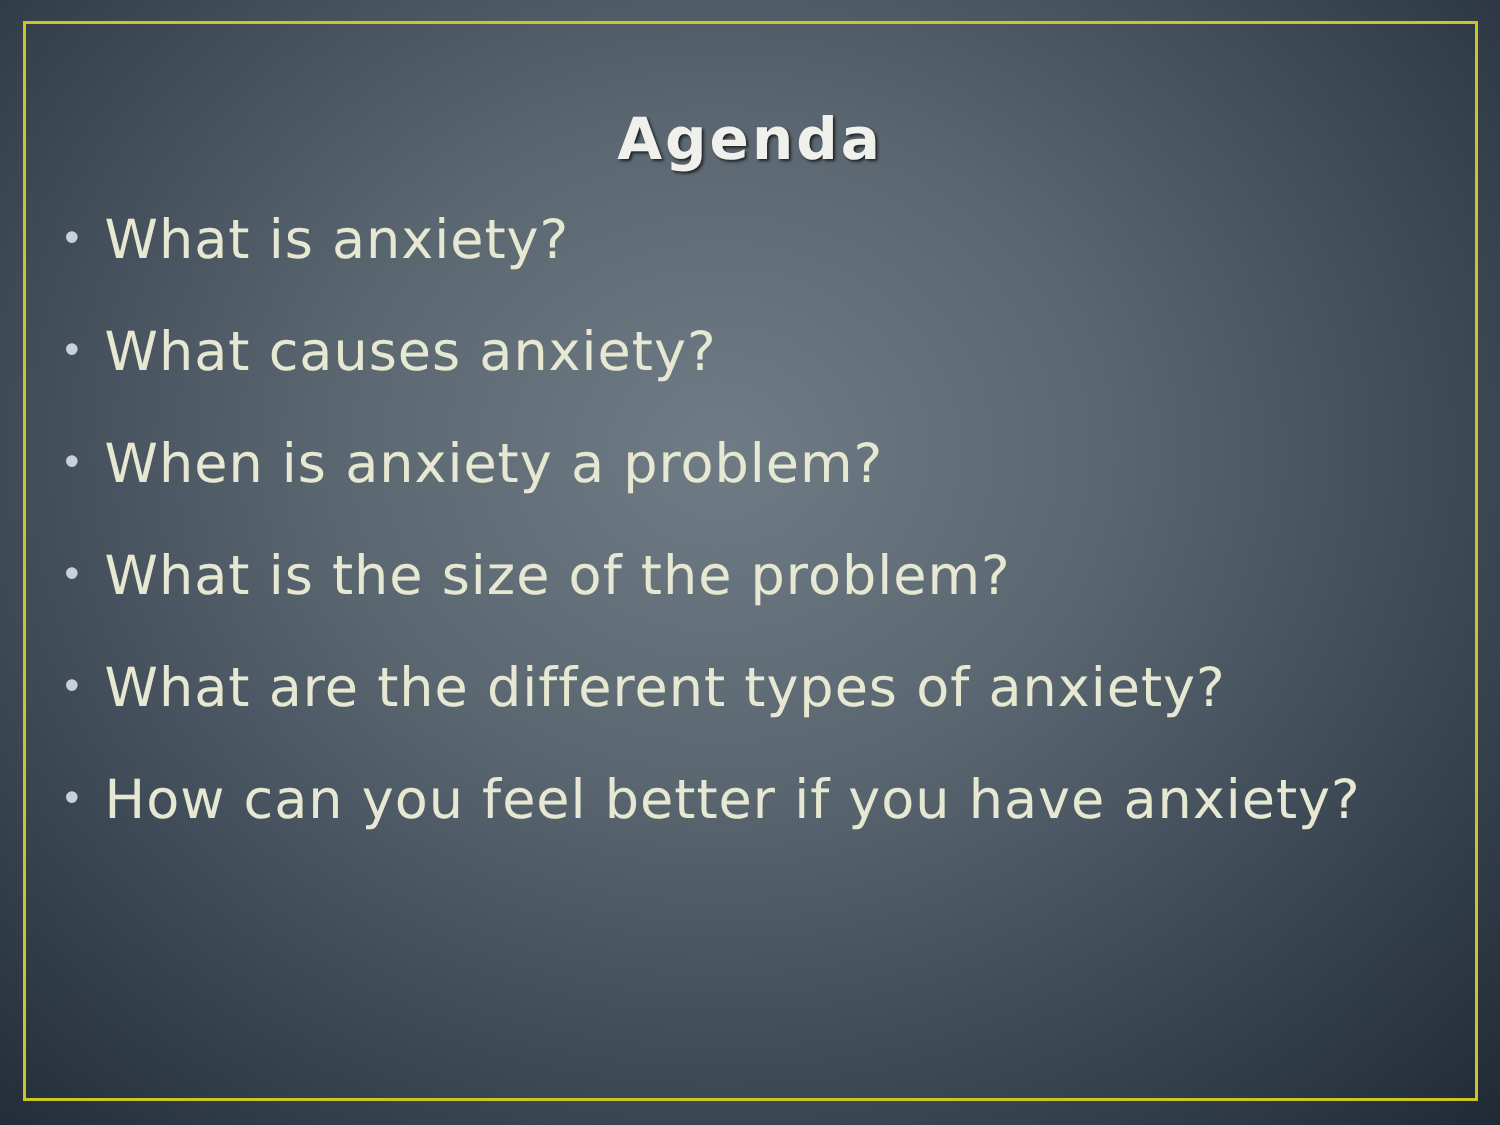Agenda
• What is anxiety?
• What causes anxiety?
• When is anxiety a problem?
• What is the size of the problem?
• What are the different types of anxiety?
• How can you feel better if you have anxiety?